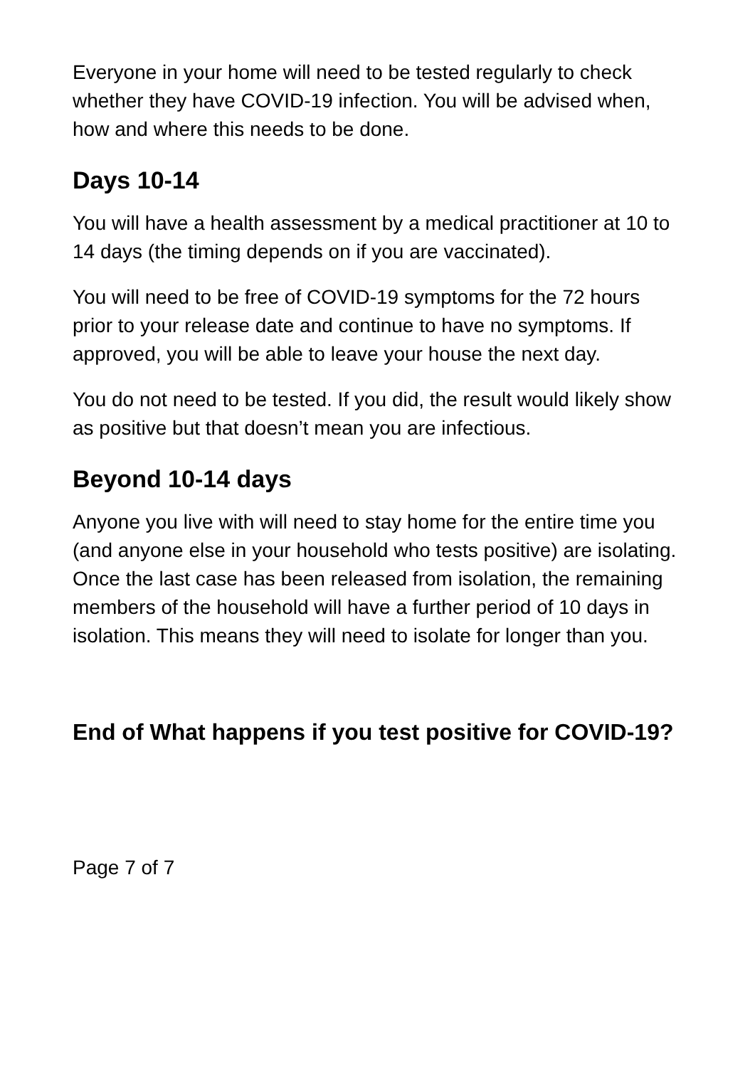Everyone in your home will need to be tested regularly to check whether they have COVID-19 infection. You will be advised when, how and where this needs to be done.
Days 10-14
You will have a health assessment by a medical practitioner at 10 to 14 days (the timing depends on if you are vaccinated).
You will need to be free of COVID-19 symptoms for the 72 hours prior to your release date and continue to have no symptoms. If approved, you will be able to leave your house the next day.
You do not need to be tested. If you did, the result would likely show as positive but that doesn’t mean you are infectious.
Beyond 10-14 days
Anyone you live with will need to stay home for the entire time you (and anyone else in your household who tests positive) are isolating. Once the last case has been released from isolation, the remaining members of the household will have a further period of 10 days in isolation. This means they will need to isolate for longer than you.
End of What happens if you test positive for COVID-19?
Page 7 of 7